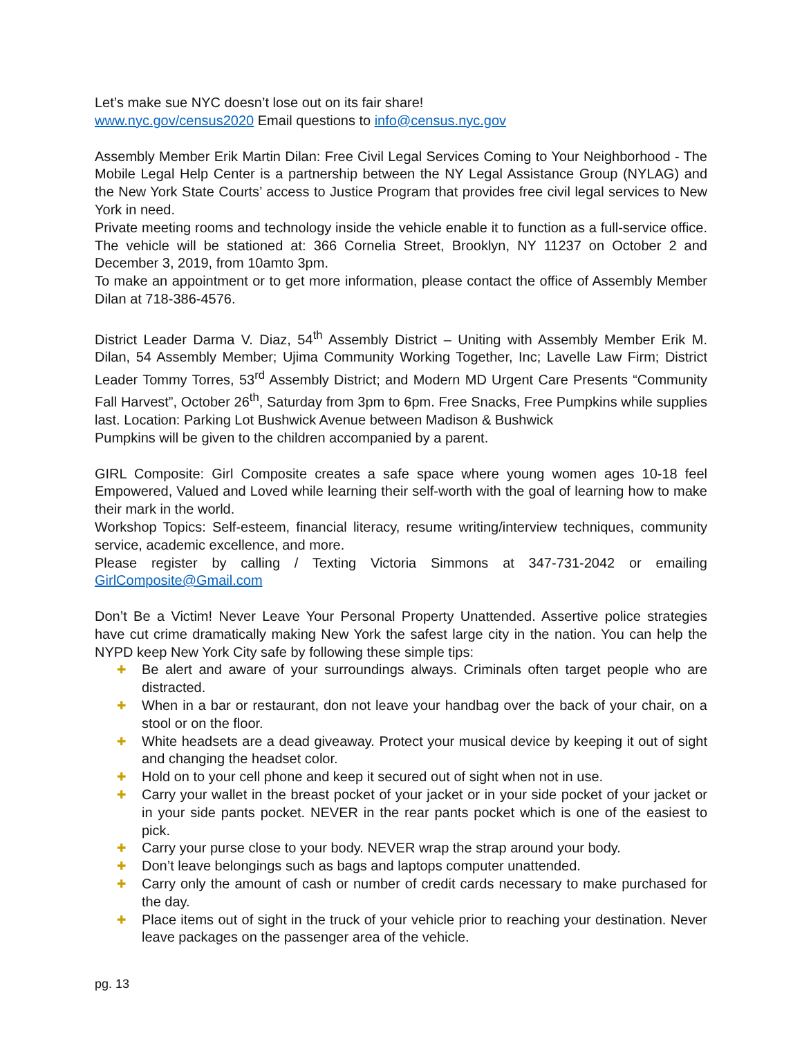Let’s make sue NYC doesn’t lose out on its fair share!
www.nyc.gov/census2020 Email questions to info@census.nyc.gov
Assembly Member Erik Martin Dilan: Free Civil Legal Services Coming to Your Neighborhood - The Mobile Legal Help Center is a partnership between the NY Legal Assistance Group (NYLAG) and the New York State Courts’ access to Justice Program that provides free civil legal services to New York in need.
Private meeting rooms and technology inside the vehicle enable it to function as a full-service office. The vehicle will be stationed at: 366 Cornelia Street, Brooklyn, NY 11237 on October 2 and December 3, 2019, from 10amto 3pm.
To make an appointment or to get more information, please contact the office of Assembly Member Dilan at 718-386-4576.
District Leader Darma V. Diaz, 54<sup>th</sup> Assembly District – Uniting with Assembly Member Erik M. Dilan, 54 Assembly Member; Ujima Community Working Together, Inc; Lavelle Law Firm; District Leader Tommy Torres, 53<sup>rd</sup> Assembly District; and Modern MD Urgent Care Presents “Community Fall Harvest”, October 26<sup>th</sup>, Saturday from 3pm to 6pm. Free Snacks, Free Pumpkins while supplies last. Location: Parking Lot Bushwick Avenue between Madison & Bushwick
Pumpkins will be given to the children accompanied by a parent.
GIRL Composite: Girl Composite creates a safe space where young women ages 10-18 feel Empowered, Valued and Loved while learning their self-worth with the goal of learning how to make their mark in the world.
Workshop Topics: Self-esteem, financial literacy, resume writing/interview techniques, community service, academic excellence, and more.
Please register by calling / Texting Victoria Simmons at 347-731-2042 or emailing GirlComposite@Gmail.com
Don’t Be a Victim! Never Leave Your Personal Property Unattended. Assertive police strategies have cut crime dramatically making New York the safest large city in the nation. You can help the NYPD keep New York City safe by following these simple tips:
✚ Be alert and aware of your surroundings always. Criminals often target people who are distracted.
✚ When in a bar or restaurant, don not leave your handbag over the back of your chair, on a stool or on the floor.
✚ White headsets are a dead giveaway. Protect your musical device by keeping it out of sight and changing the headset color.
✚ Hold on to your cell phone and keep it secured out of sight when not in use.
✚ Carry your wallet in the breast pocket of your jacket or in your side pocket of your jacket or in your side pants pocket. NEVER in the rear pants pocket which is one of the easiest to pick.
✚ Carry your purse close to your body. NEVER wrap the strap around your body.
✚ Don’t leave belongings such as bags and laptops computer unattended.
✚ Carry only the amount of cash or number of credit cards necessary to make purchased for the day.
✚ Place items out of sight in the truck of your vehicle prior to reaching your destination. Never leave packages on the passenger area of the vehicle.
pg. 13